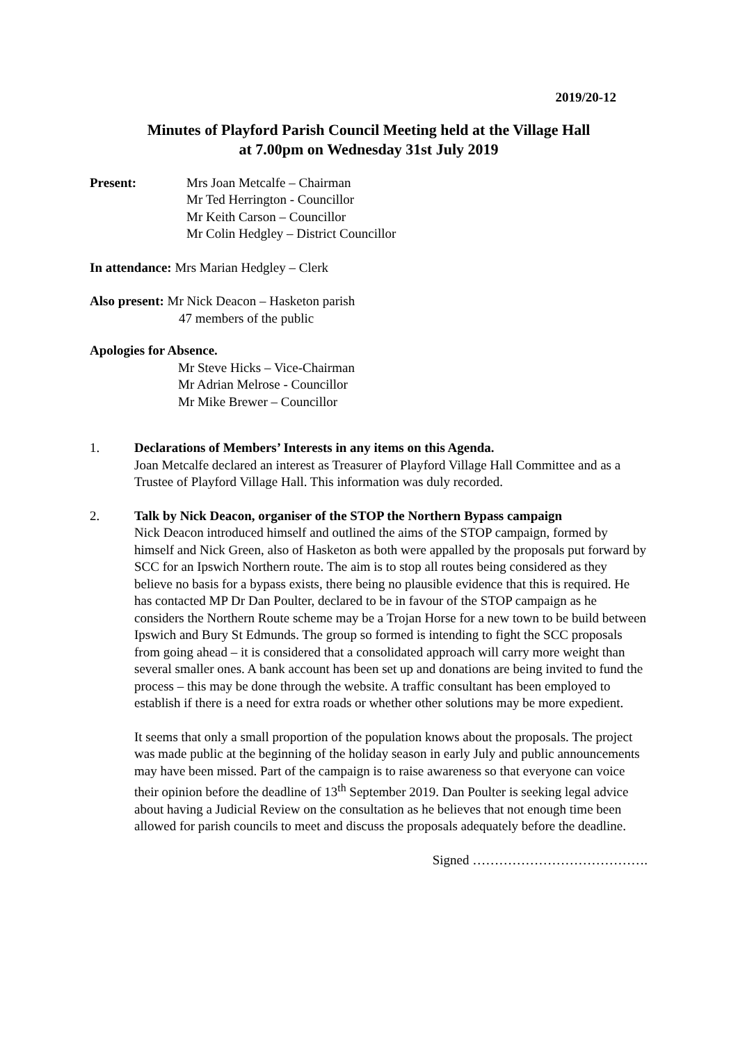2019/20-12
Minutes of Playford Parish Council Meeting held at the Village Hall
at 7.00pm on Wednesday 31st July 2019
Present: Mrs Joan Metcalfe – Chairman
Mr Ted Herrington - Councillor
Mr Keith Carson – Councillor
Mr Colin Hedgley – District Councillor
In attendance: Mrs Marian Hedgley – Clerk
Also present: Mr Nick Deacon – Hasketon parish
47 members of the public
Apologies for Absence.
Mr Steve Hicks – Vice-Chairman
Mr Adrian Melrose - Councillor
Mr Mike Brewer – Councillor
1. Declarations of Members’ Interests in any items on this Agenda.
Joan Metcalfe declared an interest as Treasurer of Playford Village Hall Committee and as a Trustee of Playford Village Hall. This information was duly recorded.
2. Talk by Nick Deacon, organiser of the STOP the Northern Bypass campaign
Nick Deacon introduced himself and outlined the aims of the STOP campaign, formed by himself and Nick Green, also of Hasketon as both were appalled by the proposals put forward by SCC for an Ipswich Northern route. The aim is to stop all routes being considered as they believe no basis for a bypass exists, there being no plausible evidence that this is required. He has contacted MP Dr Dan Poulter, declared to be in favour of the STOP campaign as he considers the Northern Route scheme may be a Trojan Horse for a new town to be build between Ipswich and Bury St Edmunds. The group so formed is intending to fight the SCC proposals from going ahead – it is considered that a consolidated approach will carry more weight than several smaller ones. A bank account has been set up and donations are being invited to fund the process – this may be done through the website. A traffic consultant has been employed to establish if there is a need for extra roads or whether other solutions may be more expedient.
It seems that only a small proportion of the population knows about the proposals. The project was made public at the beginning of the holiday season in early July and public announcements may have been missed. Part of the campaign is to raise awareness so that everyone can voice their opinion before the deadline of 13<sup>th</sup> September 2019. Dan Poulter is seeking legal advice about having a Judicial Review on the consultation as he believes that not enough time been allowed for parish councils to meet and discuss the proposals adequately before the deadline.
Signed ………………………………….